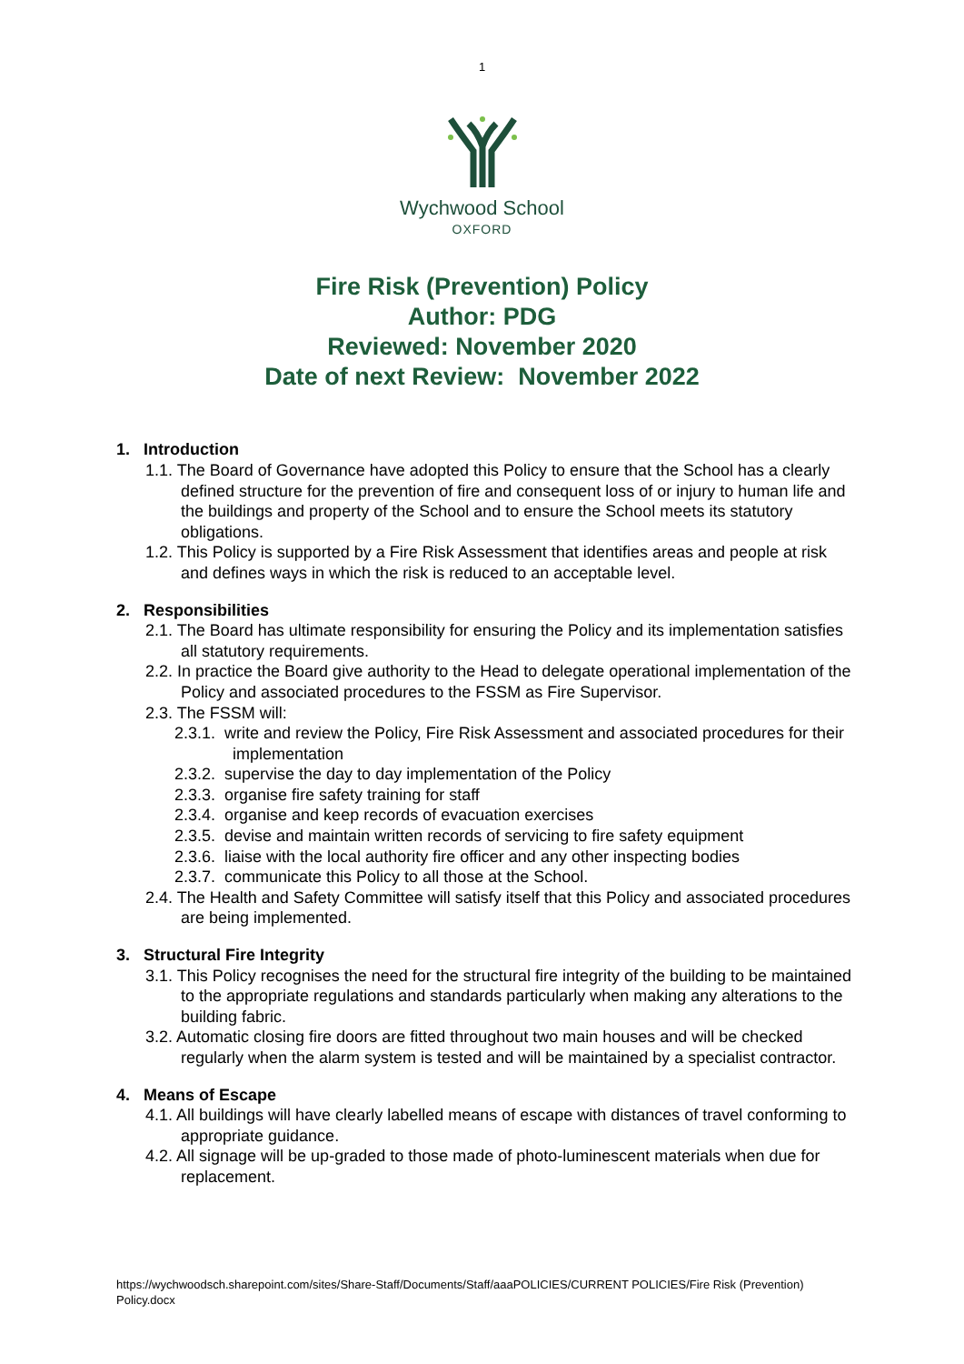1
Wychwood School
OXFORD
Fire Risk (Prevention) Policy
Author: PDG
Reviewed: November 2020
Date of next Review: November 2022
1. Introduction
1.1. The Board of Governance have adopted this Policy to ensure that the School has a clearly defined structure for the prevention of fire and consequent loss of or injury to human life and the buildings and property of the School and to ensure the School meets its statutory obligations.
1.2. This Policy is supported by a Fire Risk Assessment that identifies areas and people at risk and defines ways in which the risk is reduced to an acceptable level.
2. Responsibilities
2.1. The Board has ultimate responsibility for ensuring the Policy and its implementation satisfies all statutory requirements.
2.2. In practice the Board give authority to the Head to delegate operational implementation of the Policy and associated procedures to the FSSM as Fire Supervisor.
2.3. The FSSM will:
2.3.1. write and review the Policy, Fire Risk Assessment and associated procedures for their implementation
2.3.2. supervise the day to day implementation of the Policy
2.3.3. organise fire safety training for staff
2.3.4. organise and keep records of evacuation exercises
2.3.5. devise and maintain written records of servicing to fire safety equipment
2.3.6. liaise with the local authority fire officer and any other inspecting bodies
2.3.7. communicate this Policy to all those at the School.
2.4. The Health and Safety Committee will satisfy itself that this Policy and associated procedures are being implemented.
3. Structural Fire Integrity
3.1. This Policy recognises the need for the structural fire integrity of the building to be maintained to the appropriate regulations and standards particularly when making any alterations to the building fabric.
3.2. Automatic closing fire doors are fitted throughout two main houses and will be checked regularly when the alarm system is tested and will be maintained by a specialist contractor.
4. Means of Escape
4.1. All buildings will have clearly labelled means of escape with distances of travel conforming to appropriate guidance.
4.2. All signage will be up-graded to those made of photo-luminescent materials when due for replacement.
https://wychwoodsch.sharepoint.com/sites/Share-Staff/Documents/Staff/aaaPOLICIES/CURRENT POLICIES/Fire Risk (Prevention) Policy.docx